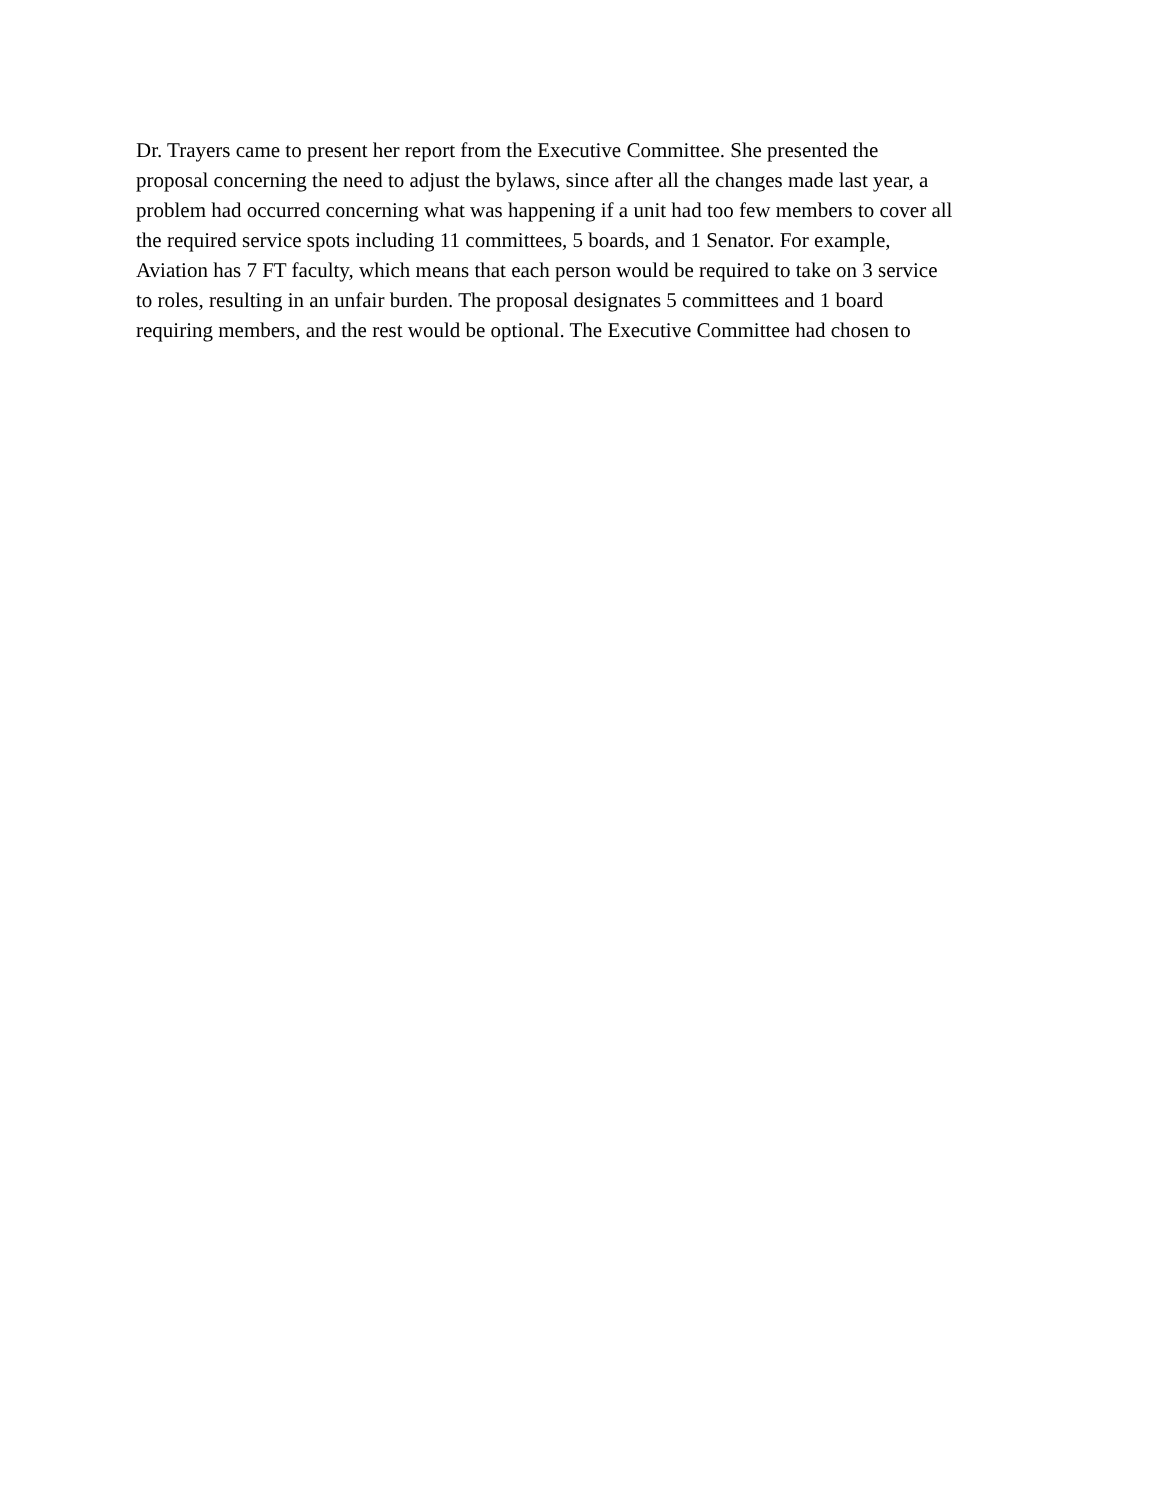Dr. Trayers came to present her report from the Executive Committee. She presented the
proposal concerning the need to adjust the bylaws, since after all the changes made last year, a
problem had occurred concerning what was happening if a unit had too few members to cover all
the required service spots including 11 committees, 5 boards, and 1 Senator. For example,
Aviation has 7 FT faculty, which means that each person would be required to take on 3 service
to roles, resulting in an unfair burden. The proposal designates 5 committees and 1 board
requiring members, and the rest would be optional. The Executive Committee had chosen to